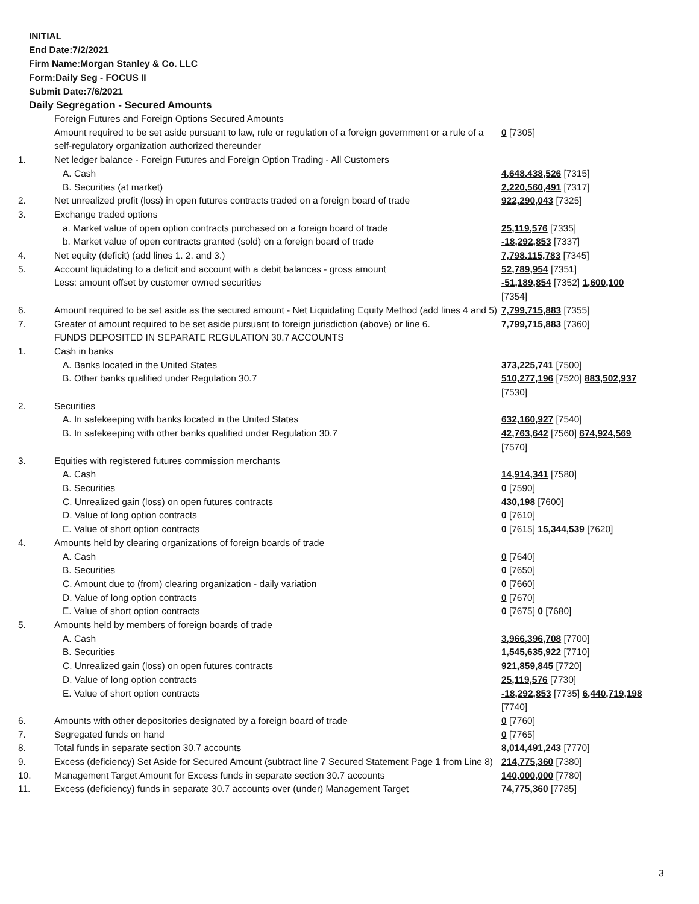INITIAL
End Date:7/2/2021
Firm Name:Morgan Stanley & Co. LLC
Form:Daily Seg - FOCUS II
Submit Date:7/6/2021
Daily Segregation - Secured Amounts
| | Foreign Futures and Foreign Options Secured Amounts | |
| | Amount required to be set aside pursuant to law, rule or regulation of a foreign government or a rule of a self-regulatory organization authorized thereunder | 0 [7305] |
| 1. | Net ledger balance - Foreign Futures and Foreign Option Trading - All Customers | |
| | A. Cash | 4,648,438,526 [7315] |
| | B. Securities (at market) | 2,220,560,491 [7317] |
| 2. | Net unrealized profit (loss) in open futures contracts traded on a foreign board of trade | 922,290,043 [7325] |
| 3. | Exchange traded options | |
| | a. Market value of open option contracts purchased on a foreign board of trade | 25,119,576 [7335] |
| | b. Market value of open contracts granted (sold) on a foreign board of trade | -18,292,853 [7337] |
| 4. | Net equity (deficit) (add lines 1. 2. and 3.) | 7,798,115,783 [7345] |
| 5. | Account liquidating to a deficit and account with a debit balances - gross amount | 52,789,954 [7351] |
| | Less: amount offset by customer owned securities | -51,189,854 [7352] 1,600,100 [7354] |
| 6. | Amount required to be set aside as the secured amount - Net Liquidating Equity Method (add lines 4 and 5) | 7,799,715,883 [7355] |
| 7. | Greater of amount required to be set aside pursuant to foreign jurisdiction (above) or line 6. | 7,799,715,883 [7360] |
| | FUNDS DEPOSITED IN SEPARATE REGULATION 30.7 ACCOUNTS | |
| 1. | Cash in banks | |
| | A. Banks located in the United States | 373,225,741 [7500] |
| | B. Other banks qualified under Regulation 30.7 | 510,277,196 [7520] 883,502,937 [7530] |
| 2. | Securities | |
| | A. In safekeeping with banks located in the United States | 632,160,927 [7540] |
| | B. In safekeeping with other banks qualified under Regulation 30.7 | 42,763,642 [7560] 674,924,569 [7570] |
| 3. | Equities with registered futures commission merchants | |
| | A. Cash | 14,914,341 [7580] |
| | B. Securities | 0 [7590] |
| | C. Unrealized gain (loss) on open futures contracts | 430,198 [7600] |
| | D. Value of long option contracts | 0 [7610] |
| | E. Value of short option contracts | 0 [7615] 15,344,539 [7620] |
| 4. | Amounts held by clearing organizations of foreign boards of trade | |
| | A. Cash | 0 [7640] |
| | B. Securities | 0 [7650] |
| | C. Amount due to (from) clearing organization - daily variation | 0 [7660] |
| | D. Value of long option contracts | 0 [7670] |
| | E. Value of short option contracts | 0 [7675] 0 [7680] |
| 5. | Amounts held by members of foreign boards of trade | |
| | A. Cash | 3,966,396,708 [7700] |
| | B. Securities | 1,545,635,922 [7710] |
| | C. Unrealized gain (loss) on open futures contracts | 921,859,845 [7720] |
| | D. Value of long option contracts | 25,119,576 [7730] |
| | E. Value of short option contracts | -18,292,853 [7735] 6,440,719,198 [7740] |
| 6. | Amounts with other depositories designated by a foreign board of trade | 0 [7760] |
| 7. | Segregated funds on hand | 0 [7765] |
| 8. | Total funds in separate section 30.7 accounts | 8,014,491,243 [7770] |
| 9. | Excess (deficiency) Set Aside for Secured Amount (subtract line 7 Secured Statement Page 1 from Line 8) | 214,775,360 [7380] |
| 10. | Management Target Amount for Excess funds in separate section 30.7 accounts | 140,000,000 [7780] |
| 11. | Excess (deficiency) funds in separate 30.7 accounts over (under) Management Target | 74,775,360 [7785] |
3